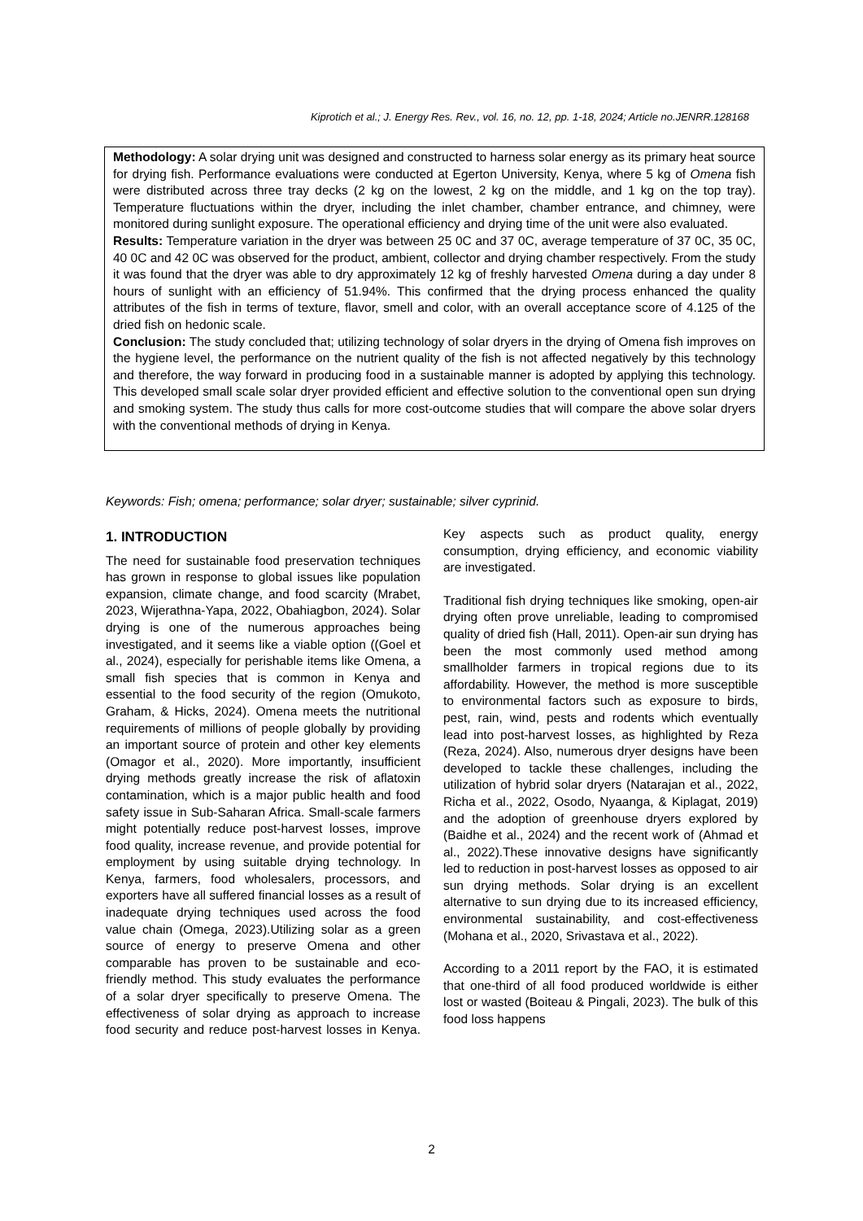Kiprotich et al.; J. Energy Res. Rev., vol. 16, no. 12, pp. 1-18, 2024; Article no.JENRR.128168
Methodology: A solar drying unit was designed and constructed to harness solar energy as its primary heat source for drying fish. Performance evaluations were conducted at Egerton University, Kenya, where 5 kg of Omena fish were distributed across three tray decks (2 kg on the lowest, 2 kg on the middle, and 1 kg on the top tray). Temperature fluctuations within the dryer, including the inlet chamber, chamber entrance, and chimney, were monitored during sunlight exposure. The operational efficiency and drying time of the unit were also evaluated.
Results: Temperature variation in the dryer was between 25 0C and 37 0C, average temperature of 37 0C, 35 0C, 40 0C and 42 0C was observed for the product, ambient, collector and drying chamber respectively. From the study it was found that the dryer was able to dry approximately 12 kg of freshly harvested Omena during a day under 8 hours of sunlight with an efficiency of 51.94%. This confirmed that the drying process enhanced the quality attributes of the fish in terms of texture, flavor, smell and color, with an overall acceptance score of 4.125 of the dried fish on hedonic scale.
Conclusion: The study concluded that; utilizing technology of solar dryers in the drying of Omena fish improves on the hygiene level, the performance on the nutrient quality of the fish is not affected negatively by this technology and therefore, the way forward in producing food in a sustainable manner is adopted by applying this technology. This developed small scale solar dryer provided efficient and effective solution to the conventional open sun drying and smoking system. The study thus calls for more cost-outcome studies that will compare the above solar dryers with the conventional methods of drying in Kenya.
Keywords: Fish; omena; performance; solar dryer; sustainable; silver cyprinid.
1. INTRODUCTION
The need for sustainable food preservation techniques has grown in response to global issues like population expansion, climate change, and food scarcity (Mrabet, 2023, Wijerathna-Yapa, 2022, Obahiagbon, 2024). Solar drying is one of the numerous approaches being investigated, and it seems like a viable option ((Goel et al., 2024), especially for perishable items like Omena, a small fish species that is common in Kenya and essential to the food security of the region (Omukoto, Graham, & Hicks, 2024). Omena meets the nutritional requirements of millions of people globally by providing an important source of protein and other key elements (Omagor et al., 2020). More importantly, insufficient drying methods greatly increase the risk of aflatoxin contamination, which is a major public health and food safety issue in Sub-Saharan Africa. Small-scale farmers might potentially reduce post-harvest losses, improve food quality, increase revenue, and provide potential for employment by using suitable drying technology. In Kenya, farmers, food wholesalers, processors, and exporters have all suffered financial losses as a result of inadequate drying techniques used across the food value chain (Omega, 2023).Utilizing solar as a green source of energy to preserve Omena and other comparable has proven to be sustainable and eco-friendly method. This study evaluates the performance of a solar dryer specifically to preserve Omena. The effectiveness of solar drying as approach to increase food security and reduce post-harvest losses in Kenya. Key aspects such as product quality, energy consumption, drying efficiency, and economic viability are investigated.
Traditional fish drying techniques like smoking, open-air drying often prove unreliable, leading to compromised quality of dried fish (Hall, 2011). Open-air sun drying has been the most commonly used method among smallholder farmers in tropical regions due to its affordability. However, the method is more susceptible to environmental factors such as exposure to birds, pest, rain, wind, pests and rodents which eventually lead into post-harvest losses, as highlighted by Reza (Reza, 2024). Also, numerous dryer designs have been developed to tackle these challenges, including the utilization of hybrid solar dryers (Natarajan et al., 2022, Richa et al., 2022, Osodo, Nyaanga, & Kiplagat, 2019) and the adoption of greenhouse dryers explored by (Baidhe et al., 2024) and the recent work of (Ahmad et al., 2022).These innovative designs have significantly led to reduction in post-harvest losses as opposed to air sun drying methods. Solar drying is an excellent alternative to sun drying due to its increased efficiency, environmental sustainability, and cost-effectiveness (Mohana et al., 2020, Srivastava et al., 2022).
According to a 2011 report by the FAO, it is estimated that one-third of all food produced worldwide is either lost or wasted (Boiteau & Pingali, 2023). The bulk of this food loss happens
2